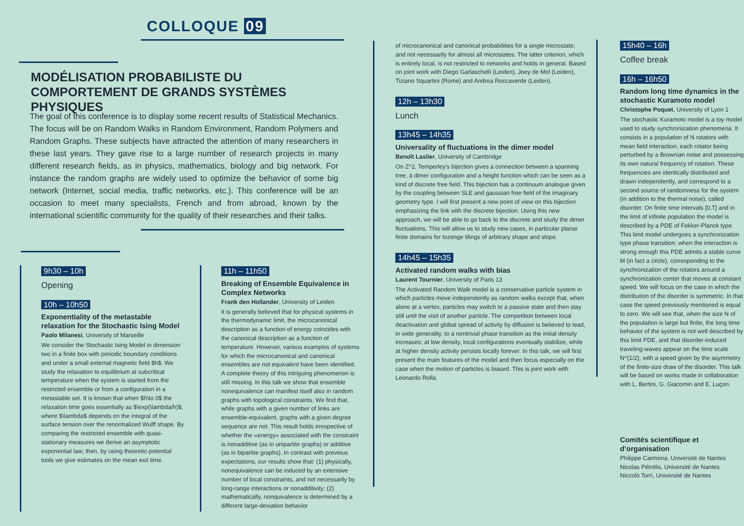COLLOQUE 09
MODÉLISATION PROBABILISTE DU COMPORTEMENT DE GRANDS SYSTÈMES PHYSIQUES
The goal of this conference is to display some recent results of Statistical Mechanics. The focus will be on Random Walks in Random Environment, Random Polymers and Random Graphs. These subjects have attracted the attention of many researchers in these last years. They gave rise to a large number of research projects in many different research fields, as in physics, mathematics, biology and big network. For instance the random graphs are widely used to optimize the behavior of some big network (Internet, social media, traffic networks, etc.). This conference will be an occasion to meet many specialists, French and from abroad, known by the international scientific community for the quality of their researches and their talks.
9h30 – 10h
Opening
10h – 10h50
Exponentiality of the metastable relaxation for the Stochastic Ising Model
Paolo Milanesi, University of Marseille
We consider the Stochastic Ising Model in dimension two in a finite box with periodic boundary conditions and under a small external magnetic field $h$. We study the relaxation to equilibrium at subcritical temperature when the system is started from the restricted ensemble or from a configuration in a metastable set. It is known that when $h\to 0$ the relaxation time goes essentially as $\exp(\lambda/h)$, where $\lambda$ depends on the integral of the surface tension over the renormalized Wulff shape. By comparing the restricted ensemble with quasi-stationary measures we derive an asymptotic exponential law; then, by using theoretic-potential tools we give estimates on the mean exit time.
11h – 11h50
Breaking of Ensemble Equivalence in Complex Networks
Frank den Hollander, University of Leiden
It is generally believed that for physical systems in the thermodynamic limit, the microcanonical description as a function of energy coincides with the canonical description as a function of temperature. However, various examples of systems for which the microcanonical and canonical ensembles are not equivalent have been identified. A complete theory of this intriguing phenomenon is still missing. In this talk we show that ensemble nonequivalence can manifest itself also in random graphs with topological constraints. We find that, while graphs with a given number of links are ensemble-equivalent, graphs with a given degree sequence are not. This result holds irrespective of whether the «energy» associated with the constraint is nonadditive (as in unipartite graphs) or additive (as in bipartite graphs). In contrast with previous expectations, our results show that: (1) physically, nonequivalence can be induced by an extensive number of local constraints, and not necessarily by long-range interactions or nonadditivity; (2) mathematically, nonquivalence is determined by a different large-deviation behavior
of microcanonical and canonical probabilities for a single microstate, and not necessarily for almost all microstates. The latter criterion, which is entirely local, is not restricted to networks and holds in general. Based on joint work with Diego Garlaschelli (Leiden), Joey de Mol (Leiden), Tiziano Squartini (Rome) and Andrea Roccaverde (Leiden).
12h – 13h30
Lunch
13h45 – 14h35
Universality of fluctuations in the dimer model
Benoît Laslier, University of Cambridge
On Z^2, Temperley's bijection gives a connection between a spanning tree, à dimer configuration and a height function which can be seen as a kind of discrete free field. This bijection has a continuum analogue given by the coupling between SLE and gaussian free field of the imaginary geometry type. I will first present a new point of view on this bijection emphasizing the link with the discrete bijection. Using this new approach, we will be able to go back to the discrete and study the dimer fluctuations. This will allow us to study new cases, in particular planar finite domains for lozenge tilings of arbitrary shape and slope.
14h45 – 15h35
Activated random walks with bias
Laurent Tournier, University of Paris 13
The Activated Random Walk model is a conservative particle system in which particles move independently as random walks except that, when alone at a vertex, particles may switch to a passive state and then stay still until the visit of another particle. The competition between local deactivation and global spread of activity by diffusion is believed to lead, in wide generality, to a nontrivial phase transition as the initial density increases: at low density, local configurations eventually stabilize, while at higher density activity persists locally forever. In this talk, we will first present the main features of the model and then focus especially on the case when the motion of particles is biased. This is joint work with Leonardo Rolla.
15h40 – 16h
Coffee break
16h – 16h50
Random long time dynamics in the stochastic Kuramoto model
Christophe Poquet, University of Lyon 1
The stochastic Kuramoto model is a toy model used to study synchronization phenomena. It consists in a population of N rotators with mean field interaction, each rotator being perturbed by a Brownian noise and possessing its own natural frequency of rotation. These frequencies are identically distributed and drawn independently, and correspond to a second source of randomness for the system (in addition to the thermal noise), called disorder. On finite time intervals [0,T] and in the limit of infinite population the model is described by a PDE of Fokker-Planck type. This limit model undergoes a synchronization type phase transition: when the interaction is strong enough this PDE admits a stable curve M (in fact a circle), corresponding to the synchronization of the rotators around a synchronization center that moves at constant speed. We will focus on the case in which the distribution of the disorder is symmetric. In that case the speed previously mentioned is equal to zero. We will see that, when the size N of the population is large but finite, the long time behavior of the system is not well described by this limit PDE, and that disorder-induced traveling-waves appear on the time scale N^{1/2}, with a speed given by the asymmetry of the finite-size draw of the disorder. This talk will be based on works made in collaboration with L. Bertini, G. Giacomin and E. Luçon.
Comités scientifique et d’organisation
Philippe Carmona, Université de Nantes
Nicolas Pétrélis, Université de Nantes
Niccolò Torri, Université de Nantes